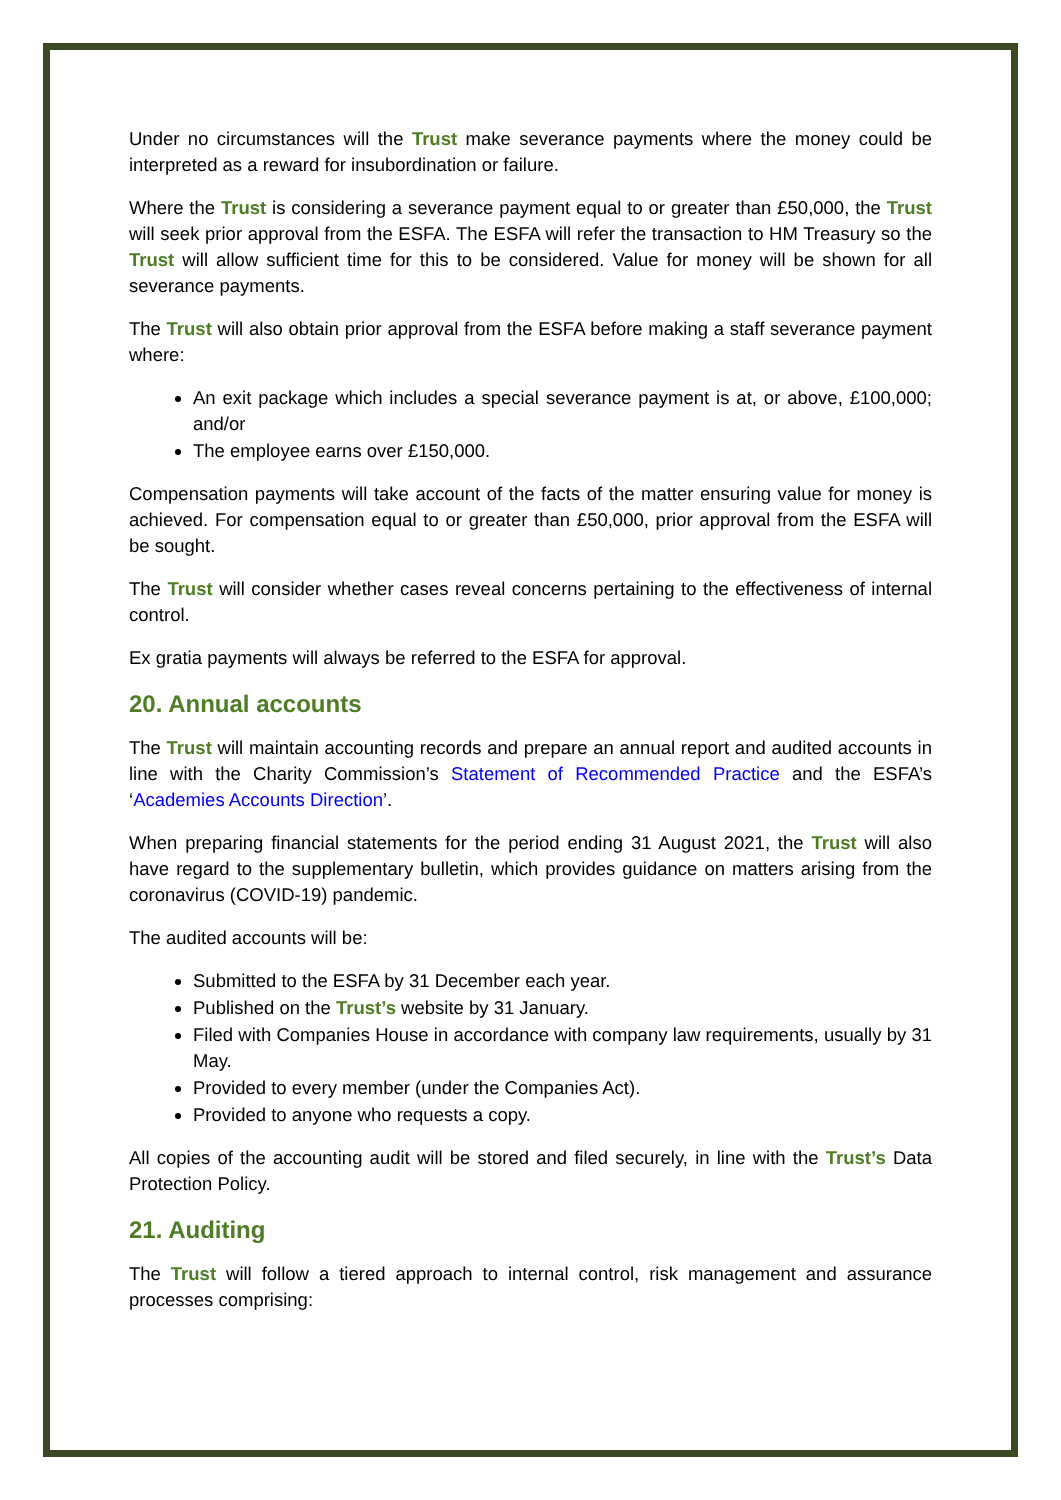Under no circumstances will the Trust make severance payments where the money could be interpreted as a reward for insubordination or failure.
Where the Trust is considering a severance payment equal to or greater than £50,000, the Trust will seek prior approval from the ESFA. The ESFA will refer the transaction to HM Treasury so the Trust will allow sufficient time for this to be considered. Value for money will be shown for all severance payments.
The Trust will also obtain prior approval from the ESFA before making a staff severance payment where:
An exit package which includes a special severance payment is at, or above, £100,000; and/or
The employee earns over £150,000.
Compensation payments will take account of the facts of the matter ensuring value for money is achieved. For compensation equal to or greater than £50,000, prior approval from the ESFA will be sought.
The Trust will consider whether cases reveal concerns pertaining to the effectiveness of internal control.
Ex gratia payments will always be referred to the ESFA for approval.
20. Annual accounts
The Trust will maintain accounting records and prepare an annual report and audited accounts in line with the Charity Commission’s Statement of Recommended Practice and the ESFA’s ‘Academies Accounts Direction’.
When preparing financial statements for the period ending 31 August 2021, the Trust will also have regard to the supplementary bulletin, which provides guidance on matters arising from the coronavirus (COVID-19) pandemic.
The audited accounts will be:
Submitted to the ESFA by 31 December each year.
Published on the Trust’s website by 31 January.
Filed with Companies House in accordance with company law requirements, usually by 31 May.
Provided to every member (under the Companies Act).
Provided to anyone who requests a copy.
All copies of the accounting audit will be stored and filed securely, in line with the Trust’s Data Protection Policy.
21. Auditing
The Trust will follow a tiered approach to internal control, risk management and assurance processes comprising: